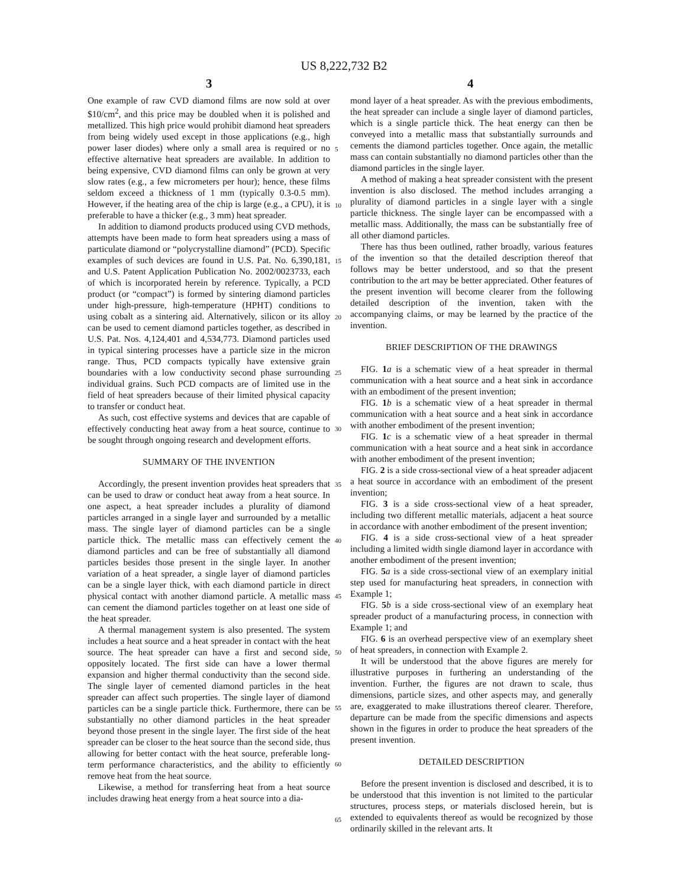US 8,222,732 B2
3 4
One example of raw CVD diamond films are now sold at over $10/cm<sup>2</sup>, and this price may be doubled when it is polished and metallized. This high price would prohibit diamond heat spreaders from being widely used except in those applications (e.g., high power laser diodes) where only a small area is required or no effective alternative heat spreaders are available. In addition to being expensive, CVD diamond films can only be grown at very slow rates (e.g., a few micrometers per hour); hence, these films seldom exceed a thickness of 1 mm (typically 0.3-0.5 mm). However, if the heating area of the chip is large (e.g., a CPU), it is preferable to have a thicker (e.g., 3 mm) heat spreader.
In addition to diamond products produced using CVD methods, attempts have been made to form heat spreaders using a mass of particulate diamond or “polycrystalline diamond” (PCD). Specific examples of such devices are found in U.S. Pat. No. 6,390,181, and U.S. Patent Application Publication No. 2002/0023733, each of which is incorporated herein by reference. Typically, a PCD product (or “compact”) is formed by sintering diamond particles under high-pressure, high-temperature (HPHT) conditions to using cobalt as a sintering aid. Alternatively, silicon or its alloy can be used to cement diamond particles together, as described in U.S. Pat. Nos. 4,124,401 and 4,534,773. Diamond particles used in typical sintering processes have a particle size in the micron range. Thus, PCD compacts typically have extensive grain boundaries with a low conductivity second phase surrounding individual grains. Such PCD compacts are of limited use in the field of heat spreaders because of their limited physical capacity to transfer or conduct heat.
As such, cost effective systems and devices that are capable of effectively conducting heat away from a heat source, continue to be sought through ongoing research and development efforts.
SUMMARY OF THE INVENTION
Accordingly, the present invention provides heat spreaders that can be used to draw or conduct heat away from a heat source. In one aspect, a heat spreader includes a plurality of diamond particles arranged in a single layer and surrounded by a metallic mass. The single layer of diamond particles can be a single particle thick. The metallic mass can effectively cement the diamond particles and can be free of substantially all diamond particles besides those present in the single layer. In another variation of a heat spreader, a single layer of diamond particles can be a single layer thick, with each diamond particle in direct physical contact with another diamond particle. A metallic mass can cement the diamond particles together on at least one side of the heat spreader.
A thermal management system is also presented. The system includes a heat source and a heat spreader in contact with the heat source. The heat spreader can have a first and second side, oppositely located. The first side can have a lower thermal expansion and higher thermal conductivity than the second side. The single layer of cemented diamond particles in the heat spreader can affect such properties. The single layer of diamond particles can be a single particle thick. Furthermore, there can be substantially no other diamond particles in the heat spreader beyond those present in the single layer. The first side of the heat spreader can be closer to the heat source than the second side, thus allowing for better contact with the heat source, preferable long-term performance characteristics, and the ability to efficiently remove heat from the heat source.
Likewise, a method for transferring heat from a heat source includes drawing heat energy from a heat source into a dia-
mond layer of a heat spreader. As with the previous embodiments, the heat spreader can include a single layer of diamond particles, which is a single particle thick. The heat energy can then be conveyed into a metallic mass that substantially surrounds and cements the diamond particles together. Once again, the metallic mass can contain substantially no diamond particles other than the diamond particles in the single layer.
A method of making a heat spreader consistent with the present invention is also disclosed. The method includes arranging a plurality of diamond particles in a single layer with a single particle thickness. The single layer can be encompassed with a metallic mass. Additionally, the mass can be substantially free of all other diamond particles.
There has thus been outlined, rather broadly, various features of the invention so that the detailed description thereof that follows may be better understood, and so that the present contribution to the art may be better appreciated. Other features of the present invention will become clearer from the following detailed description of the invention, taken with the accompanying claims, or may be learned by the practice of the invention.
BRIEF DESCRIPTION OF THE DRAWINGS
FIG. 1 a is a schematic view of a heat spreader in thermal communication with a heat source and a heat sink in accordance with an embodiment of the present invention;
FIG. 1 b is a schematic view of a heat spreader in thermal communication with a heat source and a heat sink in accordance with another embodiment of the present invention;
FIG. 1 c is a schematic view of a heat spreader in thermal communication with a heat source and a heat sink in accordance with another embodiment of the present invention;
FIG. 2 is a side cross-sectional view of a heat spreader adjacent a heat source in accordance with an embodiment of the present invention;
FIG. 3 is a side cross-sectional view of a heat spreader, including two different metallic materials, adjacent a heat source in accordance with another embodiment of the present invention;
FIG. 4 is a side cross-sectional view of a heat spreader including a limited width single diamond layer in accordance with another embodiment of the present invention;
FIG. 5 a is a side cross-sectional view of an exemplary initial step used for manufacturing heat spreaders, in connection with Example 1;
FIG. 5 b is a side cross-sectional view of an exemplary heat spreader product of a manufacturing process, in connection with Example 1; and
FIG. 6 is an overhead perspective view of an exemplary sheet of heat spreaders, in connection with Example 2.
It will be understood that the above figures are merely for illustrative purposes in furthering an understanding of the invention. Further, the figures are not drawn to scale, thus dimensions, particle sizes, and other aspects may, and generally are, exaggerated to make illustrations thereof clearer. Therefore, departure can be made from the specific dimensions and aspects shown in the figures in order to produce the heat spreaders of the present invention.
DETAILED DESCRIPTION
Before the present invention is disclosed and described, it is to be understood that this invention is not limited to the particular structures, process steps, or materials disclosed herein, but is extended to equivalents thereof as would be recognized by those ordinarily skilled in the relevant arts. It
5
10
15
20
25
30
35
40
45
50
55
60
65